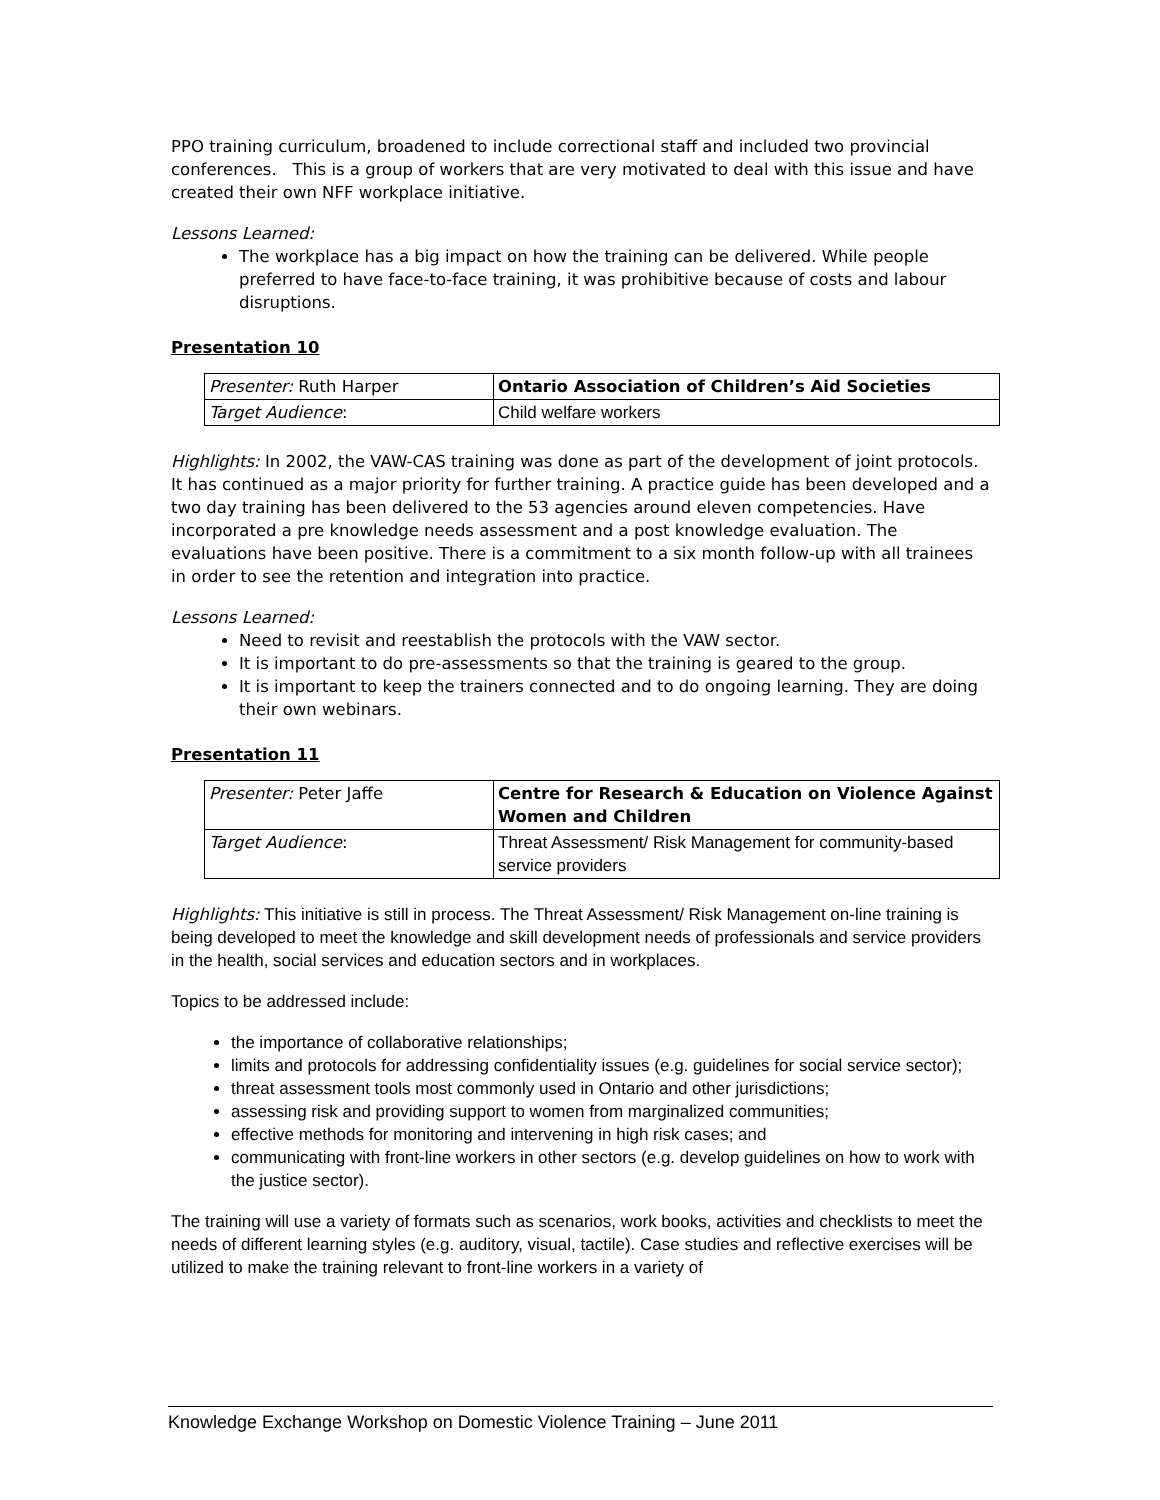PPO training curriculum, broadened to include correctional staff and included two provincial conferences. This is a group of workers that are very motivated to deal with this issue and have created their own NFF workplace initiative.
Lessons Learned:
The workplace has a big impact on how the training can be delivered. While people preferred to have face-to-face training, it was prohibitive because of costs and labour disruptions.
Presentation 10
| Presenter: Ruth Harper | Ontario Association of Children’s Aid Societies |
| Target Audience : | Child welfare workers |
Highlights: In 2002, the VAW-CAS training was done as part of the development of joint protocols. It has continued as a major priority for further training. A practice guide has been developed and a two day training has been delivered to the 53 agencies around eleven competencies. Have incorporated a pre knowledge needs assessment and a post knowledge evaluation. The evaluations have been positive. There is a commitment to a six month follow-up with all trainees in order to see the retention and integration into practice.
Lessons Learned:
Need to revisit and reestablish the protocols with the VAW sector.
It is important to do pre-assessments so that the training is geared to the group.
It is important to keep the trainers connected and to do ongoing learning. They are doing their own webinars.
Presentation 11
| Presenter: Peter Jaffe | Centre for Research & Education on Violence Against Women and Children |
| Target Audience : | Threat Assessment/ Risk Management for community-based service providers |
Highlights: This initiative is still in process. The Threat Assessment/ Risk Management on-line training is being developed to meet the knowledge and skill development needs of professionals and service providers in the health, social services and education sectors and in workplaces.
Topics to be addressed include:
the importance of collaborative relationships;
limits and protocols for addressing confidentiality issues (e.g. guidelines for social service sector);
threat assessment tools most commonly used in Ontario and other jurisdictions;
assessing risk and providing support to women from marginalized communities;
effective methods for monitoring and intervening in high risk cases; and
communicating with front-line workers in other sectors (e.g. develop guidelines on how to work with the justice sector).
The training will use a variety of formats such as scenarios, work books, activities and checklists to meet the needs of different learning styles (e.g. auditory, visual, tactile). Case studies and reflective exercises will be utilized to make the training relevant to front-line workers in a variety of
Knowledge Exchange Workshop on Domestic Violence Training – June 2011